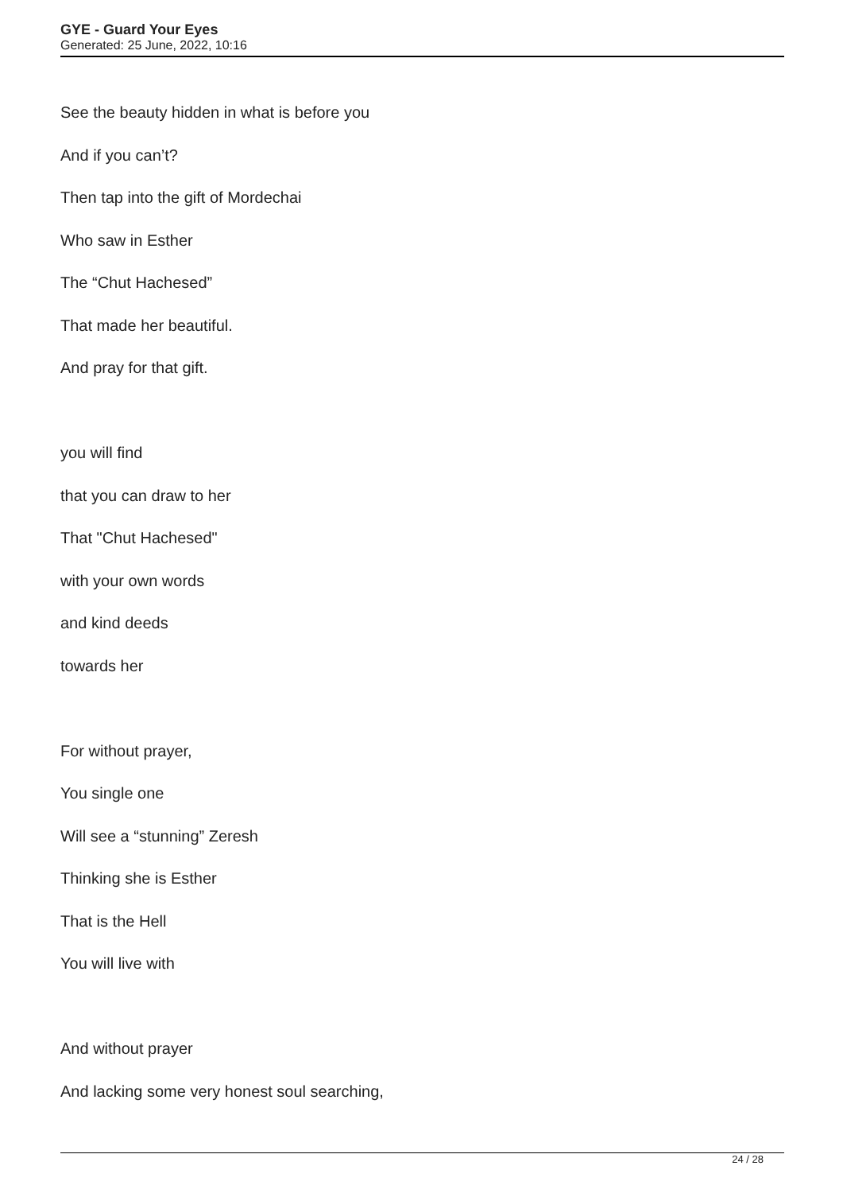GYE - Guard Your Eyes
Generated: 25 June, 2022, 10:16
See the beauty hidden in what is before you
And if you can’t?
Then tap into the gift of Mordechai
Who saw in Esther
The “Chut Hachesed”
That made her beautiful.
And pray for that gift.
you will find
that you can draw to her
That "Chut Hachesed"
with your own words
and kind deeds
towards her
For without prayer,
You single one
Will see a “stunning” Zeresh
Thinking she is Esther
That is the Hell
You will live with
And without prayer
And lacking some very honest soul searching,
24 / 28